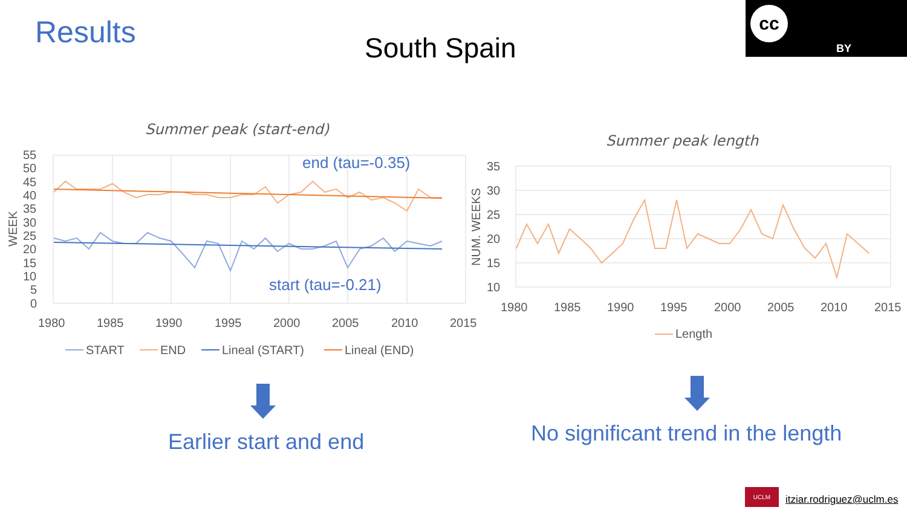Results South Spain
cc
BY
Summer peak (start-end)
55
50
45
40
35
30
25
20
15
10
5
0
1980
1985
1990
1995
2000
2005
2010
2015
WEEK
START
END
Lineal (START)
Lineal (END)
end (tau=-0.35)
start (tau=-0.21)
Summer peak length
35
30
25
20
15
10
1980
1985
1990
1995
2000
2005
2010
2015
NUM. WEEKS
Length
Earlier start and end No significant trend in the length
UCLM
itziar.rodriguez@uclm.es